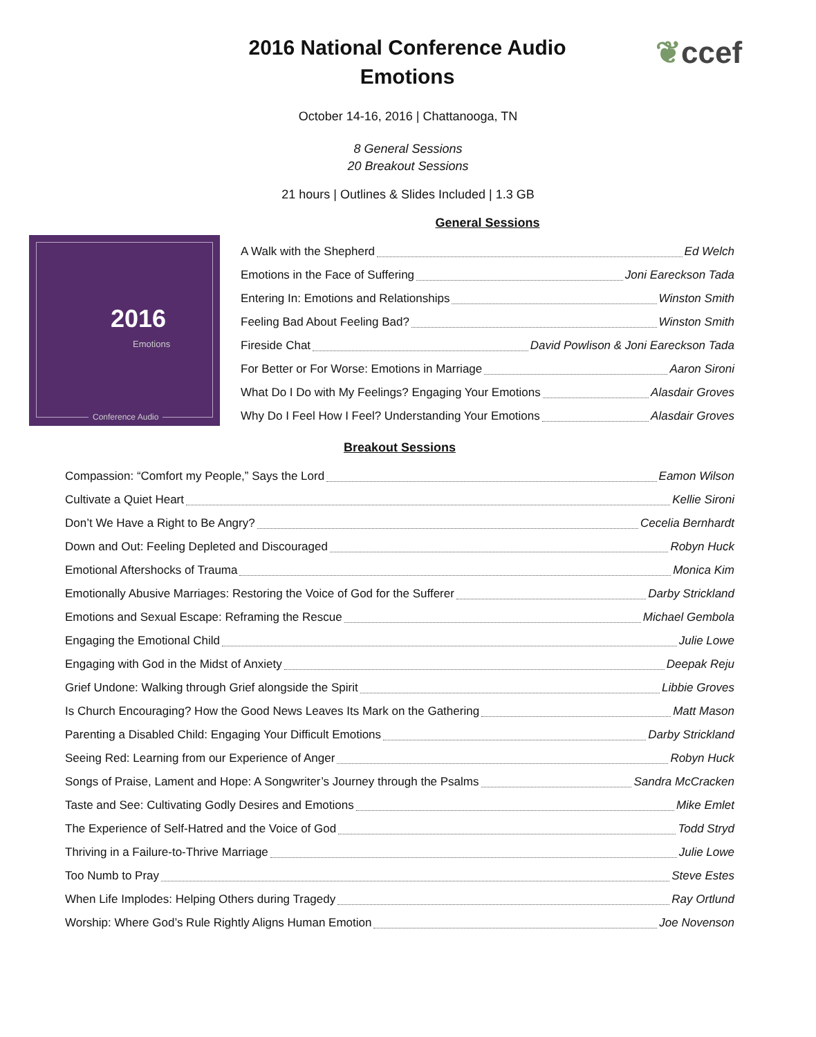❦ccef
2016 National Conference Audio
Emotions
October 14-16, 2016 | Chattanooga, TN
8 General Sessions
20 Breakout Sessions
21 hours | Outlines & Slides Included | 1.3 GB
2016
Emotions
Conference Audio
General Sessions
A Walk with the Shepherd Ed Welch
Emotions in the Face of Suffering Joni Eareckson Tada
Entering In: Emotions and Relationships Winston Smith
Feeling Bad About Feeling Bad? Winston Smith
Fireside Chat David Powlison & Joni Eareckson Tada
For Better or For Worse: Emotions in Marriage Aaron Sironi
What Do I Do with My Feelings? Engaging Your Emotions Alasdair Groves
Why Do I Feel How I Feel? Understanding Your Emotions Alasdair Groves
Breakout Sessions
Compassion: “Comfort my People,” Says the Lord Eamon Wilson
Cultivate a Quiet Heart Kellie Sironi
Don’t We Have a Right to Be Angry? Cecelia Bernhardt
Down and Out: Feeling Depleted and Discouraged Robyn Huck
Emotional Aftershocks of Trauma Monica Kim
Emotionally Abusive Marriages: Restoring the Voice of God for the Sufferer Darby Strickland
Emotions and Sexual Escape: Reframing the Rescue Michael Gembola
Engaging the Emotional Child Julie Lowe
Engaging with God in the Midst of Anxiety Deepak Reju
Grief Undone: Walking through Grief alongside the Spirit Libbie Groves
Is Church Encouraging? How the Good News Leaves Its Mark on the Gathering Matt Mason
Parenting a Disabled Child: Engaging Your Difficult Emotions Darby Strickland
Seeing Red: Learning from our Experience of Anger Robyn Huck
Songs of Praise, Lament and Hope: A Songwriter’s Journey through the Psalms Sandra McCracken
Taste and See: Cultivating Godly Desires and Emotions Mike Emlet
The Experience of Self-Hatred and the Voice of God Todd Stryd
Thriving in a Failure-to-Thrive Marriage Julie Lowe
Too Numb to Pray Steve Estes
When Life Implodes: Helping Others during Tragedy Ray Ortlund
Worship: Where God’s Rule Rightly Aligns Human Emotion Joe Novenson